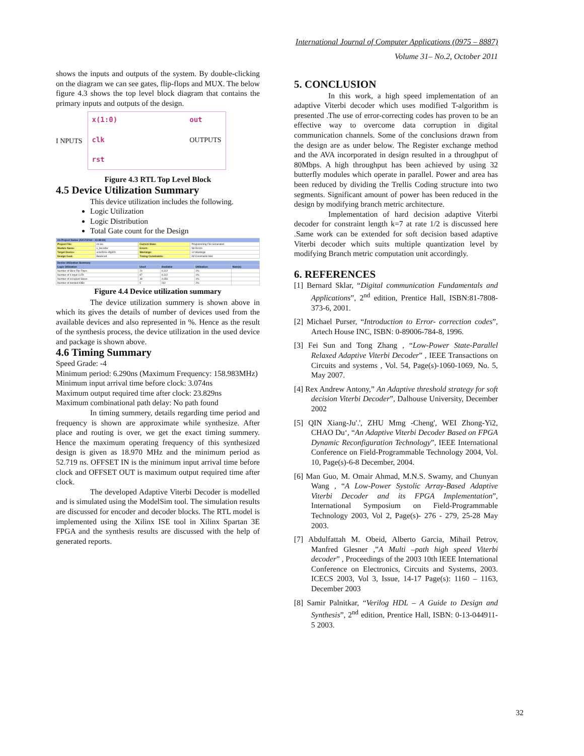International Journal of Computer Applications (0975 – 8887)
Volume 31– No.2, October 2011
shows the inputs and outputs of the system. By double-clicking on the diagram we can see gates, flip-flops and MUX. The below figure 4.3 shows the top level block diagram that contains the primary inputs and outputs of the design.
I NPUTS
x(1:0)
clk
rst
out
OUTPUTS
Figure 4.3 RTL Top Level Block
4.5 Device Utilization Summary
This device utilization includes the following.
Logic Utilization
Logic Distribution
Total Gate count for the Design
| rm Project Status (02/17/2010 - 13:48:50) | | | |
| --- | --- | --- | --- |
| Project File: | rm.ise | Current State: | Programming File Generated |
| Module Name: | v_decoder | Errors: | No Errors |
| Target Device: | xc3s500e-4fg320 | Warnings: | 14 Warnings |
| Design Goal: | Balanced | Timing Constraints: | All Constraints Met |
| Device Utilization Summary | | | | |
| --- | --- | --- | --- | --- |
| Logic Utilization | Used | Available | Utilization | Note(s) |
| Number of Slice Flip Flops | 24 | 9,312 | 1% | |
| Number of 4 input LUTs | 87 | 9,312 | 1% | |
| Number of occupied Slices | 48 | 4,656 | 1% | |
| Number of bonded IOBs | 5 | 232 | 2% | |
Figure 4.4 Device utilization summary
The device utilization summery is shown above in which its gives the details of number of devices used from the available devices and also represented in %. Hence as the result of the synthesis process, the device utilization in the used device and package is shown above.
4.6 Timing Summary
Speed Grade: -4
Minimum period: 6.290ns (Maximum Frequency: 158.983MHz)
Minimum input arrival time before clock: 3.074ns
Maximum output required time after clock: 23.829ns
Maximum combinational path delay: No path found
In timing summery, details regarding time period and frequency is shown are approximate while synthesize. After place and routing is over, we get the exact timing summery. Hence the maximum operating frequency of this synthesized design is given as 18.970 MHz and the minimum period as 52.719 ns. OFFSET IN is the minimum input arrival time before clock and OFFSET OUT is maximum output required time after clock.
The developed Adaptive Viterbi Decoder is modelled and is simulated using the ModelSim tool. The simulation results are discussed for encoder and decoder blocks. The RTL model is implemented using the Xilinx ISE tool in Xilinx Spartan 3E FPGA and the synthesis results are discussed with the help of generated reports.
5. CONCLUSION
In this work, a high speed implementation of an adaptive Viterbi decoder which uses modified T-algorithm is presented .The use of error-correcting codes has proven to be an effective way to overcome data corruption in digital communication channels. Some of the conclusions drawn from the design are as under below. The Register exchange method and the AVA incorporated in design resulted in a throughput of 80Mbps. A high throughput has been achieved by using 32 butterfly modules which operate in parallel. Power and area has been reduced by dividing the Trellis Coding structure into two segments. Significant amount of power has been reduced in the design by modifying branch metric architecture.
Implementation of hard decision adaptive Viterbi decoder for constraint length k=7 at rate 1/2 is discussed here .Same work can be extended for soft decision based adaptive Viterbi decoder which suits multiple quantization level by modifying Branch metric computation unit accordingly.
6. REFERENCES
[1] Bernard Sklar, “Digital communication Fundamentals and Applications”, 2<sup>nd</sup> edition, Prentice Hall, ISBN:81-7808-373-6, 2001.
[2] Michael Purser, “Introduction to Error- correction codes”, Artech House INC, ISBN: 0-89006-784-8, 1996.
[3] Fei Sun and Tong Zhang , “Low-Power State-Parallel Relaxed Adaptive Viterbi Decoder” , IEEE Transactions on Circuits and systems , Vol. 54, Page(s)-1060-1069, No. 5, May 2007.
[4] Rex Andrew Antony,” An Adaptive threshold strategy for soft decision Viterbi Decoder”, Dalhouse University, December 2002
[5] QIN Xiang-Ju'.', ZHU Mmg -Cheng', WEI Zhong-Yi2, CHAO Du‘, “An Adaptive Viterbi Decoder Based on FPGA Dynamic Reconfiguration Technology”, IEEE International Conference on Field-Programmable Technology 2004, Vol. 10, Page(s)-6-8 December, 2004.
[6] Man Guo, M. Omair Ahmad, M.N.S. Swamy, and Chunyan Wang , “A Low-Power Systolic Array-Based Adaptive Viterbi Decoder and its FPGA Implementation”, International Symposium on Field-Programmable Technology 2003, Vol 2, Page(s)- 276 - 279, 25-28 May 2003.
[7] Abdulfattah M. Obeid, Alberto Garcia, Mihail Petrov, Manfred Glesner ,”A Multi –path high speed Viterbi decoder” , Proceedings of the 2003 10th IEEE International Conference on Electronics, Circuits and Systems, 2003. ICECS 2003, Vol 3, Issue, 14-17 Page(s): 1160 – 1163, December 2003
[8] Samir Palnitkar, “Verilog HDL – A Guide to Design and Synthesis”, 2<sup>nd</sup> edition, Prentice Hall, ISBN: 0-13-044911-5 2003.
32